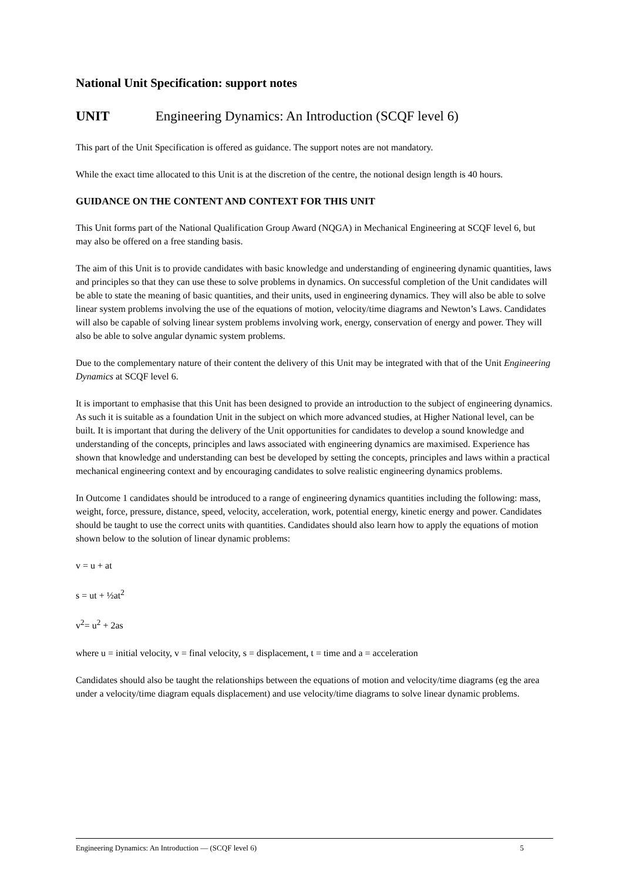National Unit Specification: support notes
UNIT Engineering Dynamics: An Introduction (SCQF level 6)
This part of the Unit Specification is offered as guidance. The support notes are not mandatory.
While the exact time allocated to this Unit is at the discretion of the centre, the notional design length is 40 hours.
GUIDANCE ON THE CONTENT AND CONTEXT FOR THIS UNIT
This Unit forms part of the National Qualification Group Award (NQGA) in Mechanical Engineering at SCQF level 6, but may also be offered on a free standing basis.
The aim of this Unit is to provide candidates with basic knowledge and understanding of engineering dynamic quantities, laws and principles so that they can use these to solve problems in dynamics. On successful completion of the Unit candidates will be able to state the meaning of basic quantities, and their units, used in engineering dynamics. They will also be able to solve linear system problems involving the use of the equations of motion, velocity/time diagrams and Newton’s Laws. Candidates will also be capable of solving linear system problems involving work, energy, conservation of energy and power. They will also be able to solve angular dynamic system problems.
Due to the complementary nature of their content the delivery of this Unit may be integrated with that of the Unit Engineering Dynamics at SCQF level 6.
It is important to emphasise that this Unit has been designed to provide an introduction to the subject of engineering dynamics. As such it is suitable as a foundation Unit in the subject on which more advanced studies, at Higher National level, can be built. It is important that during the delivery of the Unit opportunities for candidates to develop a sound knowledge and understanding of the concepts, principles and laws associated with engineering dynamics are maximised. Experience has shown that knowledge and understanding can best be developed by setting the concepts, principles and laws within a practical mechanical engineering context and by encouraging candidates to solve realistic engineering dynamics problems.
In Outcome 1 candidates should be introduced to a range of engineering dynamics quantities including the following: mass, weight, force, pressure, distance, speed, velocity, acceleration, work, potential energy, kinetic energy and power. Candidates should be taught to use the correct units with quantities. Candidates should also learn how to apply the equations of motion shown below to the solution of linear dynamic problems:
v = u + at
s = ut + ½at<sup>2</sup>
v<sup>2</sup>= u<sup>2</sup> + 2as
where u = initial velocity, v = final velocity, s = displacement, t = time and a = acceleration
Candidates should also be taught the relationships between the equations of motion and velocity/time diagrams (eg the area under a velocity/time diagram equals displacement) and use velocity/time diagrams to solve linear dynamic problems.
Engineering Dynamics: An Introduction — (SCQF level 6) 5